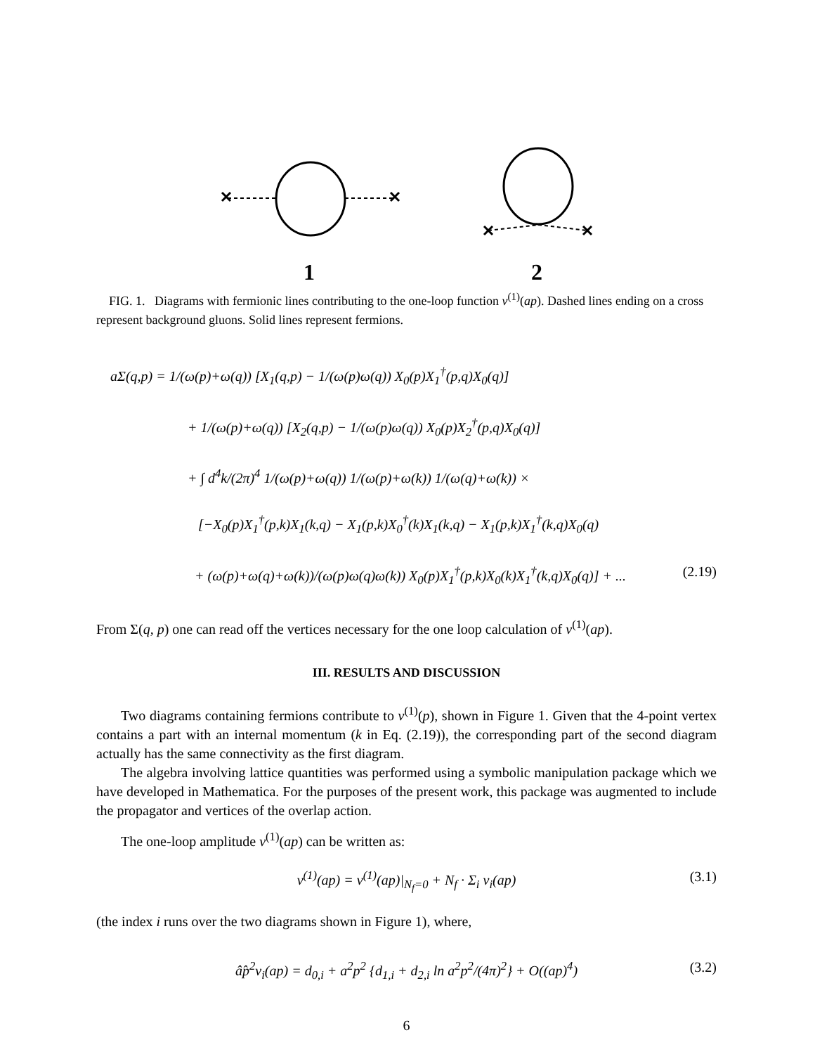1
2
FIG. 1. Diagrams with fermionic lines contributing to the one-loop function ν<sup>(1)</sup>(ap). Dashed lines ending on a cross represent background gluons. Solid lines represent fermions.
aΣ(q,p) = 1/(ω(p)+ω(q)) [X<sub>1</sub>(q,p) − 1/(ω(p)ω(q)) X<sub>0</sub>(p)X<sub>1</sub><sup>†</sup>(p,q)X<sub>0</sub>(q)]
+ 1/(ω(p)+ω(q)) [X<sub>2</sub>(q,p) − 1/(ω(p)ω(q)) X<sub>0</sub>(p)X<sub>2</sub><sup>†</sup>(p,q)X<sub>0</sub>(q)]
+ ∫ d<sup>4</sup>k/(2π)<sup>4</sup> 1/(ω(p)+ω(q)) 1/(ω(p)+ω(k)) 1/(ω(q)+ω(k)) ×
[−X<sub>0</sub>(p)X<sub>1</sub><sup>†</sup>(p,k)X<sub>1</sub>(k,q) − X<sub>1</sub>(p,k)X<sub>0</sub><sup>†</sup>(k)X<sub>1</sub>(k,q) − X<sub>1</sub>(p,k)X<sub>1</sub><sup>†</sup>(k,q)X<sub>0</sub>(q)
+ (ω(p)+ω(q)+ω(k))/(ω(p)ω(q)ω(k)) X<sub>0</sub>(p)X<sub>1</sub><sup>†</sup>(p,k)X<sub>0</sub>(k)X<sub>1</sub><sup>†</sup>(k,q)X<sub>0</sub>(q)] + ... (2.19)
From Σ(q, p) one can read off the vertices necessary for the one loop calculation of ν<sup>(1)</sup>(ap).
III. RESULTS AND DISCUSSION
Two diagrams containing fermions contribute to ν<sup>(1)</sup>(p), shown in Figure 1. Given that the 4-point vertex contains a part with an internal momentum (k in Eq. (2.19)), the corresponding part of the second diagram actually has the same connectivity as the first diagram.
The algebra involving lattice quantities was performed using a symbolic manipulation package which we have developed in Mathematica. For the purposes of the present work, this package was augmented to include the propagator and vertices of the overlap action.
The one-loop amplitude ν<sup>(1)</sup>(ap) can be written as:
ν<sup>(1)</sup>(ap) = ν<sup>(1)</sup>(ap)|<sub>N<sub>f</sub>=0</sub> + N<sub>f</sub> · Σ<sub>i</sub> ν<sub>i</sub>(ap) (3.1)
(the index i runs over the two diagrams shown in Figure 1), where,
âp̂<sup>2</sup>ν<sub>i</sub>(ap) = d<sub>0,i</sub> + a<sup>2</sup>p<sup>2</sup> {d<sub>1,i</sub> + d<sub>2,i</sub> ln a<sup>2</sup>p<sup>2</sup>/(4π)<sup>2</sup>} + O((ap)<sup>4</sup>) (3.2)
6